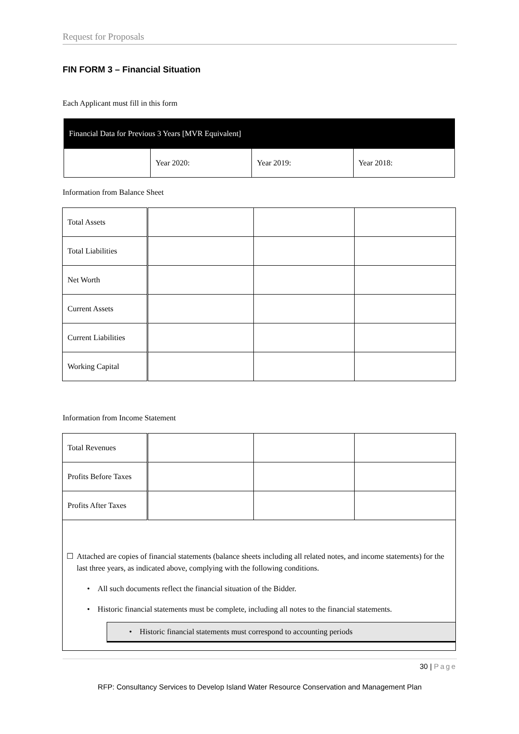Request for Proposals
FIN FORM 3 – Financial Situation
Each Applicant must fill in this form
| Financial Data for Previous 3 Years [MVR Equivalent] | | | |
| | Year 2020: | Year 2019: | Year 2018: |
Information from Balance Sheet
| Total Assets | | | |
| Total Liabilities | | | |
| Net Worth | | | |
| Current Assets | | | |
| Current Liabilities | | | |
| Working Capital | | | |
Information from Income Statement
| Total Revenues | | | |
| Profits Before Taxes | | | |
| Profits After Taxes | | | |
| ☐ Attached are copies of financial statements (balance sheets including all related notes, and income statements) for the last three years, as indicated above, complying with the following conditions. • All such documents reflect the financial situation of the Bidder. • Historic financial statements must be complete, including all notes to the financial statements. • Historic financial statements must correspond to accounting periods | | | |
30 | Page
RFP: Consultancy Services to Develop Island Water Resource Conservation and Management Plan